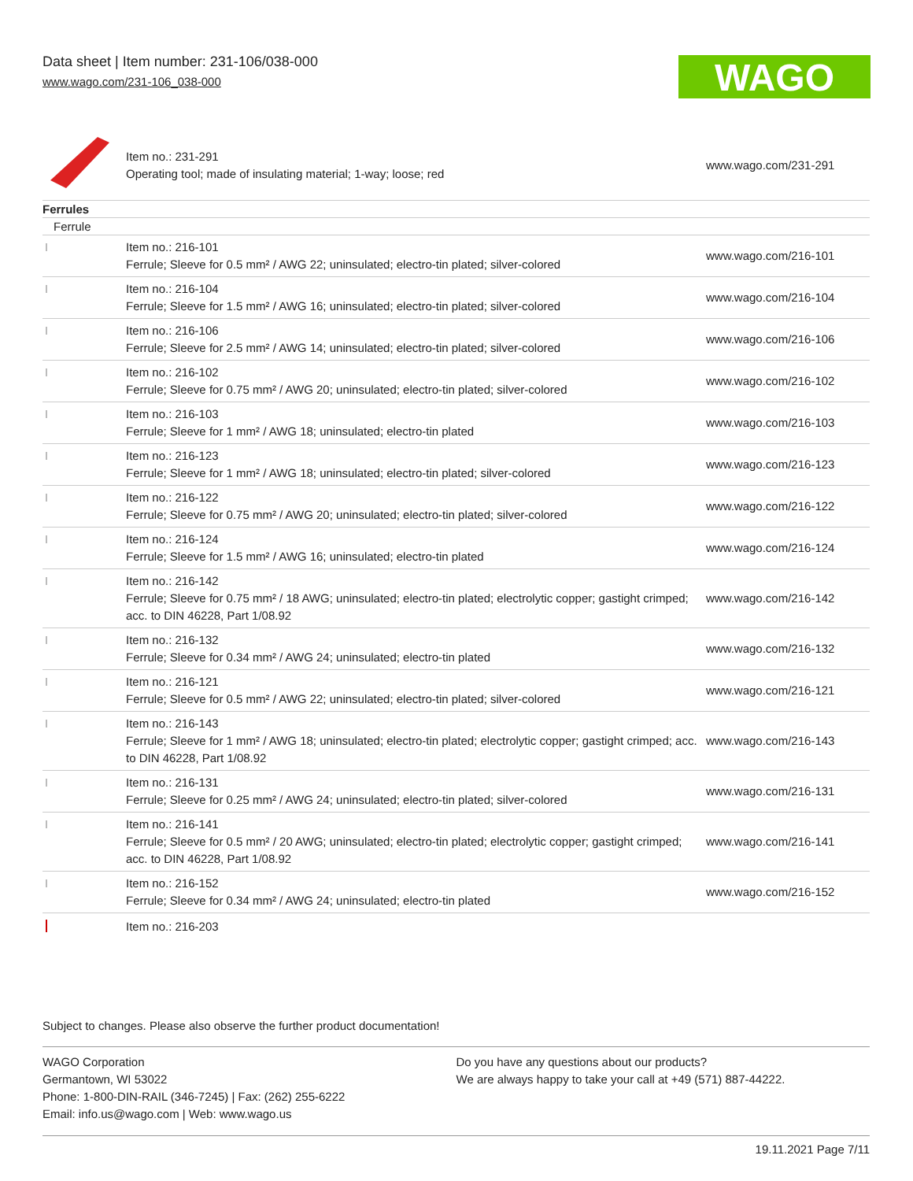Data sheet | Item number: 231-106/038-000
www.wago.com/231-106_038-000
WAGO
| | Item no.: 231-291 Operating tool; made of insulating material; 1-way; loose; red | www.wago.com/231-291 |
Ferrules
Ferrule
| | Item no.: 216-101 Ferrule; Sleeve for 0.5 mm² / AWG 22; uninsulated; electro-tin plated; silver-colored | www.wago.com/216-101 |
| | Item no.: 216-104 Ferrule; Sleeve for 1.5 mm² / AWG 16; uninsulated; electro-tin plated; silver-colored | www.wago.com/216-104 |
| | Item no.: 216-106 Ferrule; Sleeve for 2.5 mm² / AWG 14; uninsulated; electro-tin plated; silver-colored | www.wago.com/216-106 |
| | Item no.: 216-102 Ferrule; Sleeve for 0.75 mm² / AWG 20; uninsulated; electro-tin plated; silver-colored | www.wago.com/216-102 |
| | Item no.: 216-103 Ferrule; Sleeve for 1 mm² / AWG 18; uninsulated; electro-tin plated | www.wago.com/216-103 |
| | Item no.: 216-123 Ferrule; Sleeve for 1 mm² / AWG 18; uninsulated; electro-tin plated; silver-colored | www.wago.com/216-123 |
| | Item no.: 216-122 Ferrule; Sleeve for 0.75 mm² / AWG 20; uninsulated; electro-tin plated; silver-colored | www.wago.com/216-122 |
| | Item no.: 216-124 Ferrule; Sleeve for 1.5 mm² / AWG 16; uninsulated; electro-tin plated | www.wago.com/216-124 |
| | Item no.: 216-142 Ferrule; Sleeve for 0.75 mm² / 18 AWG; uninsulated; electro-tin plated; electrolytic copper; gastight crimped; acc. to DIN 46228, Part 1/08.92 | www.wago.com/216-142 |
| | Item no.: 216-132 Ferrule; Sleeve for 0.34 mm² / AWG 24; uninsulated; electro-tin plated | www.wago.com/216-132 |
| | Item no.: 216-121 Ferrule; Sleeve for 0.5 mm² / AWG 22; uninsulated; electro-tin plated; silver-colored | www.wago.com/216-121 |
| | Item no.: 216-143 Ferrule; Sleeve for 1 mm² / AWG 18; uninsulated; electro-tin plated; electrolytic copper; gastight crimped; acc. to DIN 46228, Part 1/08.92 | www.wago.com/216-143 |
| | Item no.: 216-131 Ferrule; Sleeve for 0.25 mm² / AWG 24; uninsulated; electro-tin plated; silver-colored | www.wago.com/216-131 |
| | Item no.: 216-141 Ferrule; Sleeve for 0.5 mm² / 20 AWG; uninsulated; electro-tin plated; electrolytic copper; gastight crimped; acc. to DIN 46228, Part 1/08.92 | www.wago.com/216-141 |
| | Item no.: 216-152 Ferrule; Sleeve for 0.34 mm² / AWG 24; uninsulated; electro-tin plated | www.wago.com/216-152 |
| | Item no.: 216-203 | |
Subject to changes. Please also observe the further product documentation!
WAGO Corporation
Germantown, WI 53022
Phone: 1-800-DIN-RAIL (346-7245) | Fax: (262) 255-6222
Email: info.us@wago.com | Web: www.wago.us
Do you have any questions about our products?
We are always happy to take your call at +49 (571) 887-44222.
19.11.2021 Page 7/11